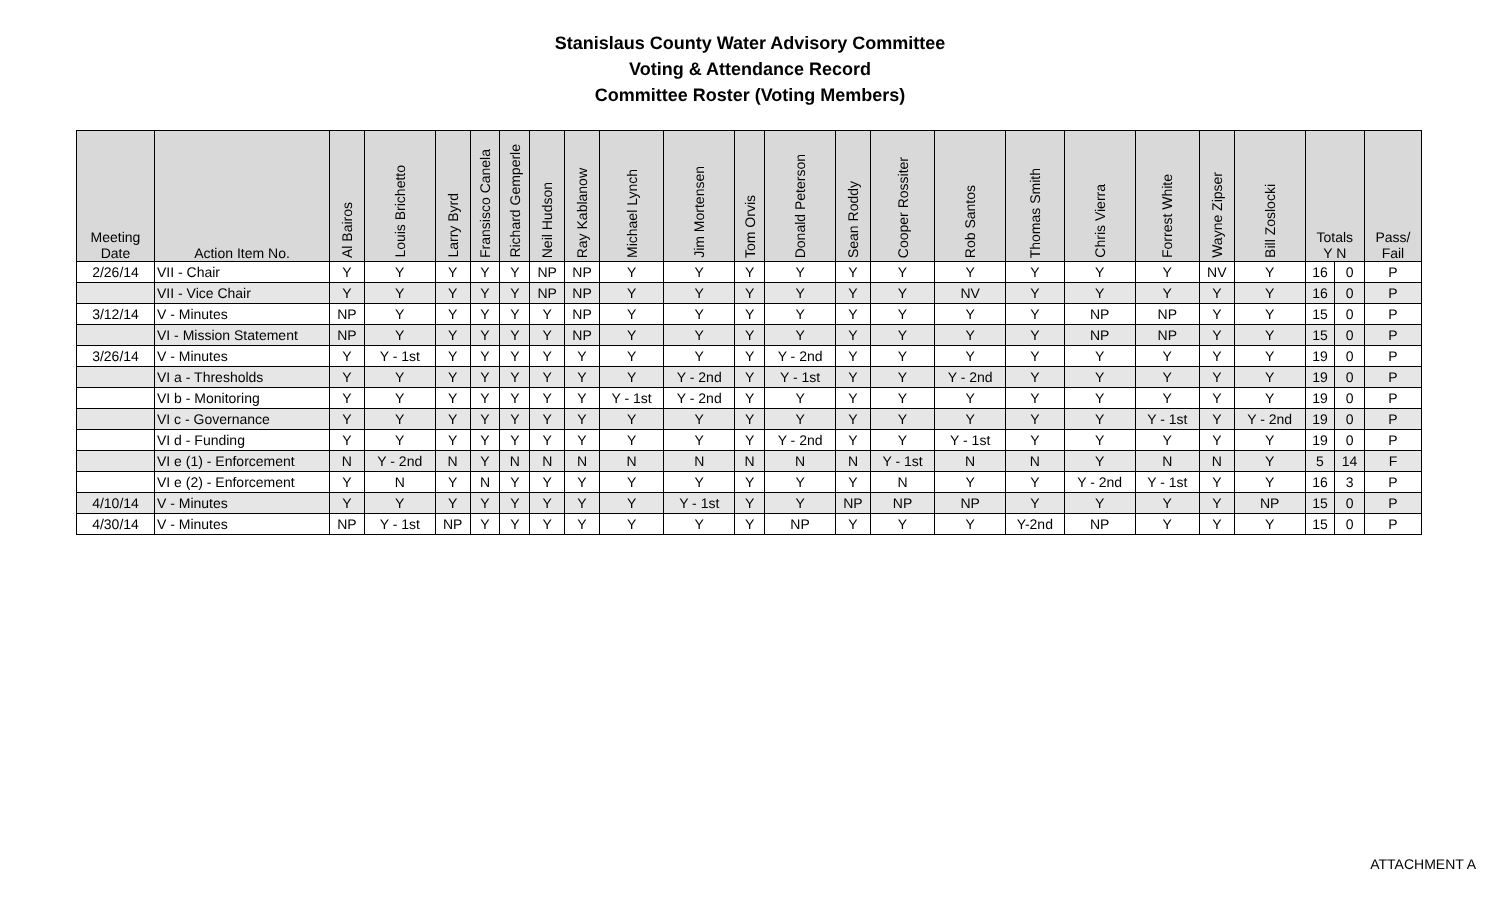Stanislaus County Water Advisory Committee
Voting & Attendance Record
Committee Roster (Voting Members)
| Meeting Date | Action Item No. | Al Bairos | Louis Brichetto | Larry Byrd | Fransisco Canela | Richard Gemperle | Neil Hudson | Ray Kablanow | Michael Lynch | Jim Mortensen | Tom Orvis | Donald Peterson | Sean Roddy | Cooper Rossiter | Rob Santos | Thomas Smith | Chris Vierra | Forrest White | Wayne Zipser | Bill Zoslocki | Totals Y N | | Pass/ Fail |
| --- | --- | --- | --- | --- | --- | --- | --- | --- | --- | --- | --- | --- | --- | --- | --- | --- | --- | --- | --- | --- | --- | --- | --- |
| 2/26/14 | VII - Chair | Y | Y | Y | Y | Y | NP | NP | Y | Y | Y | Y | Y | Y | Y | Y | Y | Y | NV | Y | 16 | 0 | P |
| | VII - Vice Chair | Y | Y | Y | Y | Y | NP | NP | Y | Y | Y | Y | Y | Y | NV | Y | Y | Y | Y | Y | 16 | 0 | P |
| 3/12/14 | V - Minutes | NP | Y | Y | Y | Y | Y | NP | Y | Y | Y | Y | Y | Y | Y | Y | NP | NP | Y | Y | 15 | 0 | P |
| | VI - Mission Statement | NP | Y | Y | Y | Y | Y | NP | Y | Y | Y | Y | Y | Y | Y | Y | NP | NP | Y | Y | 15 | 0 | P |
| 3/26/14 | V - Minutes | Y | Y - 1st | Y | Y | Y | Y | Y | Y | Y | Y | Y - 2nd | Y | Y | Y | Y | Y | Y | Y | Y | 19 | 0 | P |
| | VI a - Thresholds | Y | Y | Y | Y | Y | Y | Y | Y | Y - 2nd | Y | Y - 1st | Y | Y | Y - 2nd | Y | Y | Y | Y | Y | 19 | 0 | P |
| | VI b - Monitoring | Y | Y | Y | Y | Y | Y | Y | Y - 1st | Y - 2nd | Y | Y | Y | Y | Y | Y | Y | Y | Y | Y | 19 | 0 | P |
| | VI c - Governance | Y | Y | Y | Y | Y | Y | Y | Y | Y | Y | Y | Y | Y | Y | Y | Y | Y - 1st | Y | Y - 2nd | 19 | 0 | P |
| | VI d - Funding | Y | Y | Y | Y | Y | Y | Y | Y | Y | Y | Y - 2nd | Y | Y | Y - 1st | Y | Y | Y | Y | Y | 19 | 0 | P |
| | VI e (1) - Enforcement | N | Y - 2nd | N | Y | N | N | N | N | N | N | N | N | Y - 1st | N | N | Y | N | N | Y | 5 | 14 | F |
| | VI e (2) - Enforcement | Y | N | Y | N | Y | Y | Y | Y | Y | Y | Y | Y | N | Y | Y | Y - 2nd | Y - 1st | Y | Y | 16 | 3 | P |
| 4/10/14 | V - Minutes | Y | Y | Y | Y | Y | Y | Y | Y | Y - 1st | Y | Y | NP | NP | NP | Y | Y | Y | Y | NP | 15 | 0 | P |
| 4/30/14 | V - Minutes | NP | Y - 1st | NP | Y | Y | Y | Y | Y | Y | Y | NP | Y | Y | Y | Y-2nd | NP | Y | Y | Y | 15 | 0 | P |
ATTACHMENT A